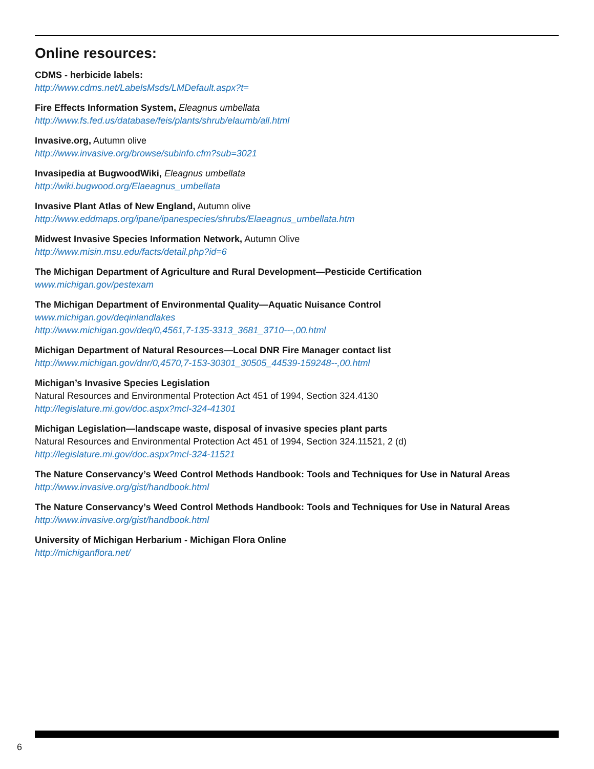Online resources:
CDMS - herbicide labels:
http://www.cdms.net/LabelsMsds/LMDefault.aspx?t=
Fire Effects Information System, Eleagnus umbellata
http://www.fs.fed.us/database/feis/plants/shrub/elaumb/all.html
Invasive.org, Autumn olive
http://www.invasive.org/browse/subinfo.cfm?sub=3021
Invasipedia at BugwoodWiki, Eleagnus umbellata
http://wiki.bugwood.org/Elaeagnus_umbellata
Invasive Plant Atlas of New England, Autumn olive
http://www.eddmaps.org/ipane/ipanespecies/shrubs/Elaeagnus_umbellata.htm
Midwest Invasive Species Information Network, Autumn Olive
http://www.misin.msu.edu/facts/detail.php?id=6
The Michigan Department of Agriculture and Rural Development—Pesticide Certification
www.michigan.gov/pestexam
The Michigan Department of Environmental Quality—Aquatic Nuisance Control
www.michigan.gov/deqinlandlakes
http://www.michigan.gov/deq/0,4561,7-135-3313_3681_3710---,00.html
Michigan Department of Natural Resources—Local DNR Fire Manager contact list
http://www.michigan.gov/dnr/0,4570,7-153-30301_30505_44539-159248--,00.html
Michigan’s Invasive Species Legislation
Natural Resources and Environmental Protection Act 451 of 1994, Section 324.4130
http://legislature.mi.gov/doc.aspx?mcl-324-41301
Michigan Legislation—landscape waste, disposal of invasive species plant parts
Natural Resources and Environmental Protection Act 451 of 1994, Section 324.11521, 2 (d)
http://legislature.mi.gov/doc.aspx?mcl-324-11521
The Nature Conservancy’s Weed Control Methods Handbook: Tools and Techniques for Use in Natural Areas
http://www.invasive.org/gist/handbook.html
The Nature Conservancy’s Weed Control Methods Handbook: Tools and Techniques for Use in Natural Areas
http://www.invasive.org/gist/handbook.html
University of Michigan Herbarium - Michigan Flora Online
http://michiganflora.net/
6